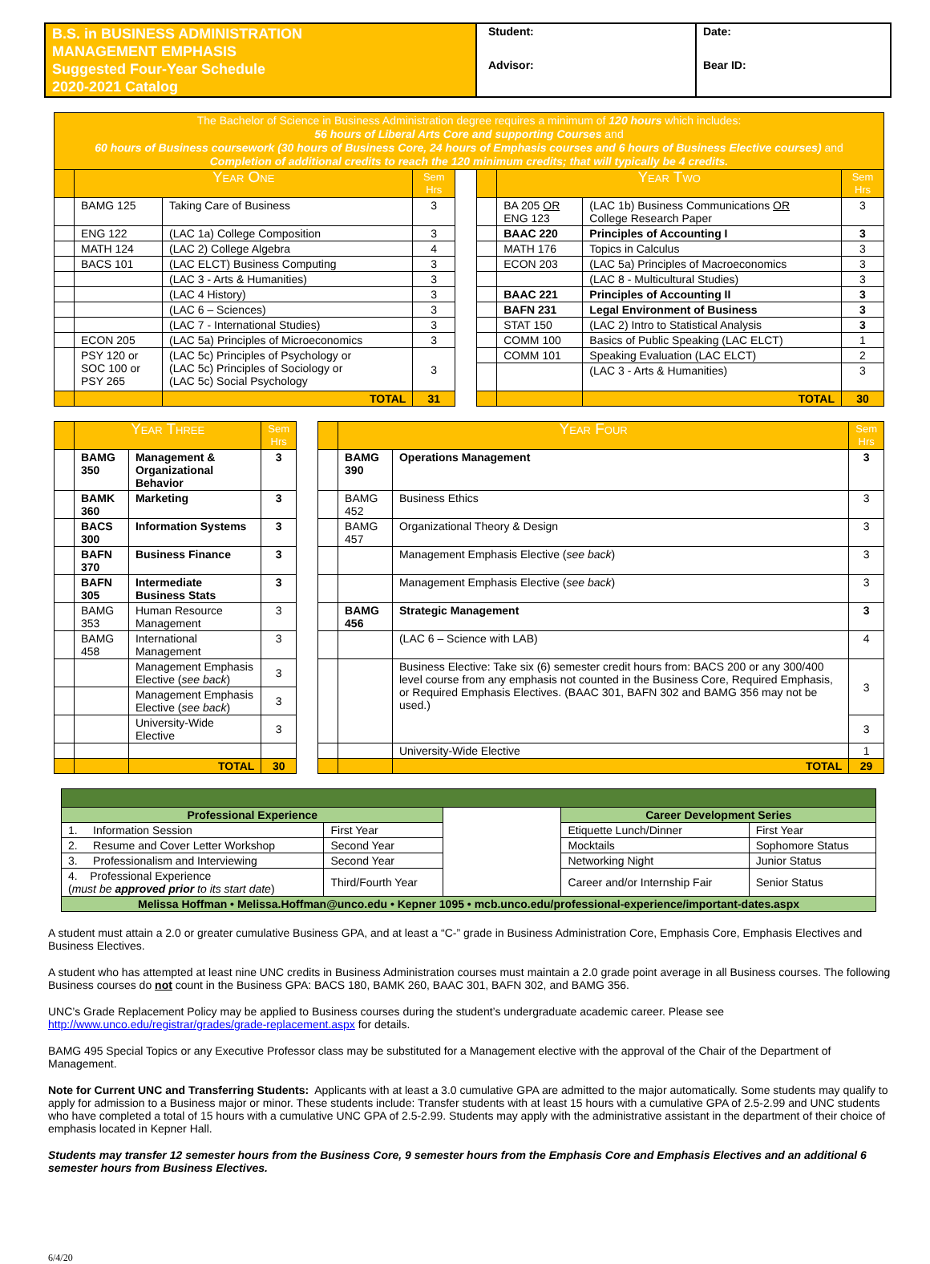| B.S. in BUSINESS ADMINISTRATION MANAGEMENT EMPHASIS Suggested Four-Year Schedule 2020-2021 Catalog | Student: | Date: |
| | Advisor: | Bear ID: |
| The Bachelor of Science in Business Administration degree requires a minimum of 120 hours which includes: 56 hours of Liberal Arts Core and supporting Courses and 60 hours of Business coursework (30 hours of Business Core, 24 hours of Emphasis courses and 6 hours of Business Elective courses) and Completion of additional credits to reach the 120 minimum credits; that will typically be 4 credits. | | | | | | | | |
| | Year One | | Sem Hrs | | | Year Two | | Sem Hrs |
| | BAMG 125 | Taking Care of Business | 3 | | | BA 205 OR ENG 123 | (LAC 1b) Business Communications OR College Research Paper | 3 |
| | ENG 122 | (LAC 1a) College Composition | 3 | | | BAAC 220 | Principles of Accounting I | 3 |
| | MATH 124 | (LAC 2) College Algebra | 4 | | | MATH 176 | Topics in Calculus | 3 |
| | BACS 101 | (LAC ELCT) Business Computing | 3 | | | ECON 203 | (LAC 5a) Principles of Macroeconomics | 3 |
| | | (LAC 3 - Arts & Humanities) | 3 | | | | (LAC 8 - Multicultural Studies) | 3 |
| | | (LAC 4 History) | 3 | | | BAAC 221 | Principles of Accounting II | 3 |
| | | (LAC 6 – Sciences) | 3 | | | BAFN 231 | Legal Environment of Business | 3 |
| | | (LAC 7 - International Studies) | 3 | | | STAT 150 | (LAC 2) Intro to Statistical Analysis | 3 |
| | ECON 205 | (LAC 5a) Principles of Microeconomics | 3 | | | COMM 100 | Basics of Public Speaking (LAC ELCT) | 1 |
| | PSY 120 or SOC 100 or PSY 265 | (LAC 5c) Principles of Psychology or (LAC 5c) Principles of Sociology or (LAC 5c) Social Psychology | 3 | | | COMM 101 | Speaking Evaluation (LAC ELCT) | 2 |
| | | | | | | | (LAC 3 - Arts & Humanities) | 3 |
| | | TOTAL | 31 | | | | TOTAL | 30 |
| | Year Three | | Sem Hrs | | | Year Four | | Sem Hrs |
| | BAMG 350 | Management & Organizational Behavior | 3 | | | BAMG 390 | Operations Management | 3 |
| | BAMK 360 | Marketing | 3 | | | BAMG 452 | Business Ethics | 3 |
| | BACS 300 | Information Systems | 3 | | | BAMG 457 | Organizational Theory & Design | 3 |
| | BAFN 370 | Business Finance | 3 | | | | Management Emphasis Elective ( see back ) | 3 |
| | BAFN 305 | Intermediate Business Stats | 3 | | | | Management Emphasis Elective ( see back ) | 3 |
| | BAMG 353 | Human Resource Management | 3 | | | BAMG 456 | Strategic Management | 3 |
| | BAMG 458 | International Management | 3 | | | | (LAC 6 – Science with LAB) | 4 |
| | | Management Emphasis Elective ( see back ) | 3 | | | | Business Elective: Take six (6) semester credit hours from: BACS 200 or any 300/400 level course from any emphasis not counted in the Business Core, Required Emphasis, or Required Emphasis Electives. (BAAC 301, BAFN 302 and BAMG 356 may not be used.) | 3 |
| | | Management Emphasis Elective ( see back ) | 3 | | | | | |
| | | University-Wide Elective | 3 | | | | | 3 |
| | | | | | | | University-Wide Elective | 1 |
| | | TOTAL | 30 | | | | TOTAL | 29 |
| Professional Experience | | | Career Development Series | |
| 1. Information Session | First Year | | Etiquette Lunch/Dinner | First Year |
| 2. Resume and Cover Letter Workshop | Second Year | | Mocktails | Sophomore Status |
| 3. Professionalism and Interviewing | Second Year | | Networking Night | Junior Status |
| 4. Professional Experience ( must be approved prior to its start date ) | Third/Fourth Year | | Career and/or Internship Fair | Senior Status |
| Melissa Hoffman • Melissa.Hoffman@unco.edu • Kepner 1095 • mcb.unco.edu/professional-experience/important-dates.aspx | | | | |
A student must attain a 2.0 or greater cumulative Business GPA, and at least a “C-” grade in Business Administration Core, Emphasis Core, Emphasis Electives and Business Electives.
A student who has attempted at least nine UNC credits in Business Administration courses must maintain a 2.0 grade point average in all Business courses. The following Business courses do not count in the Business GPA: BACS 180, BAMK 260, BAAC 301, BAFN 302, and BAMG 356.
UNC’s Grade Replacement Policy may be applied to Business courses during the student’s undergraduate academic career. Please see http://www.unco.edu/registrar/grades/grade-replacement.aspx for details.
BAMG 495 Special Topics or any Executive Professor class may be substituted for a Management elective with the approval of the Chair of the Department of Management.
Note for Current UNC and Transferring Students: Applicants with at least a 3.0 cumulative GPA are admitted to the major automatically. Some students may qualify to apply for admission to a Business major or minor. These students include: Transfer students with at least 15 hours with a cumulative GPA of 2.5-2.99 and UNC students who have completed a total of 15 hours with a cumulative UNC GPA of 2.5-2.99. Students may apply with the administrative assistant in the department of their choice of emphasis located in Kepner Hall.
Students may transfer 12 semester hours from the Business Core, 9 semester hours from the Emphasis Core and Emphasis Electives and an additional 6 semester hours from Business Electives.
6/4/20